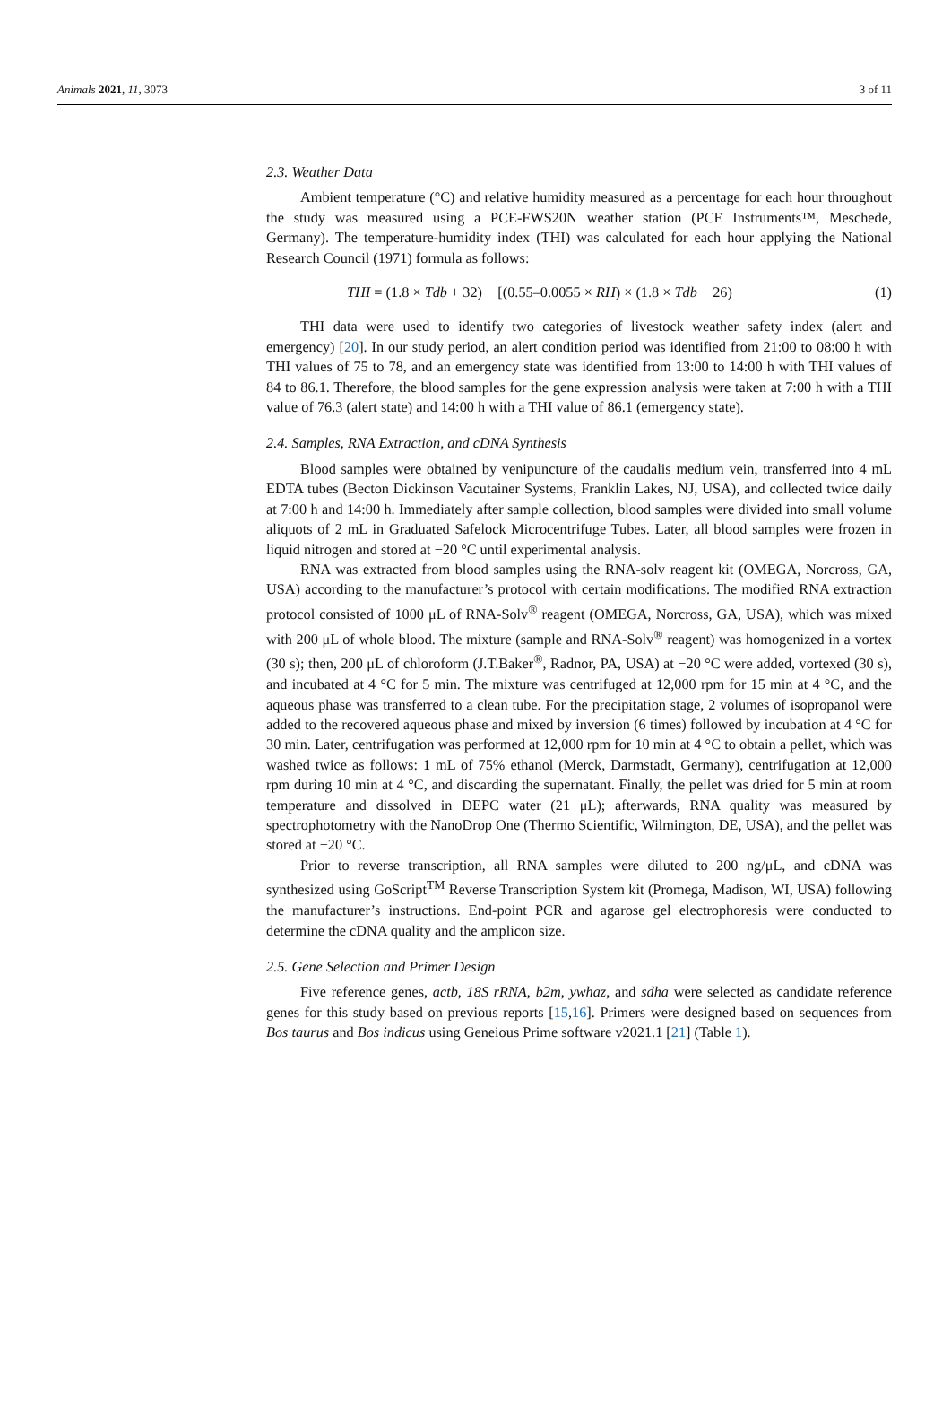Animals 2021, 11, 3073 3 of 11
2.3. Weather Data
Ambient temperature (°C) and relative humidity measured as a percentage for each hour throughout the study was measured using a PCE-FWS20N weather station (PCE Instruments™, Meschede, Germany). The temperature-humidity index (THI) was calculated for each hour applying the National Research Council (1971) formula as follows:
THI = (1.8 × Tdb + 32) − [(0.55–0.0055 × RH) × (1.8 × Tdb − 26) (1)
THI data were used to identify two categories of livestock weather safety index (alert and emergency) [20]. In our study period, an alert condition period was identified from 21:00 to 08:00 h with THI values of 75 to 78, and an emergency state was identified from 13:00 to 14:00 h with THI values of 84 to 86.1. Therefore, the blood samples for the gene expression analysis were taken at 7:00 h with a THI value of 76.3 (alert state) and 14:00 h with a THI value of 86.1 (emergency state).
2.4. Samples, RNA Extraction, and cDNA Synthesis
Blood samples were obtained by venipuncture of the caudalis medium vein, transferred into 4 mL EDTA tubes (Becton Dickinson Vacutainer Systems, Franklin Lakes, NJ, USA), and collected twice daily at 7:00 h and 14:00 h. Immediately after sample collection, blood samples were divided into small volume aliquots of 2 mL in Graduated Safelock Microcentrifuge Tubes. Later, all blood samples were frozen in liquid nitrogen and stored at −20 °C until experimental analysis.
RNA was extracted from blood samples using the RNA-solv reagent kit (OMEGA, Norcross, GA, USA) according to the manufacturer’s protocol with certain modifications. The modified RNA extraction protocol consisted of 1000 μL of RNA-Solv<sup>®</sup> reagent (OMEGA, Norcross, GA, USA), which was mixed with 200 μL of whole blood. The mixture (sample and RNA-Solv<sup>®</sup> reagent) was homogenized in a vortex (30 s); then, 200 μL of chloroform (J.T.Baker<sup>®</sup>, Radnor, PA, USA) at −20 °C were added, vortexed (30 s), and incubated at 4 °C for 5 min. The mixture was centrifuged at 12,000 rpm for 15 min at 4 °C, and the aqueous phase was transferred to a clean tube. For the precipitation stage, 2 volumes of isopropanol were added to the recovered aqueous phase and mixed by inversion (6 times) followed by incubation at 4 °C for 30 min. Later, centrifugation was performed at 12,000 rpm for 10 min at 4 °C to obtain a pellet, which was washed twice as follows: 1 mL of 75% ethanol (Merck, Darmstadt, Germany), centrifugation at 12,000 rpm during 10 min at 4 °C, and discarding the supernatant. Finally, the pellet was dried for 5 min at room temperature and dissolved in DEPC water (21 μL); afterwards, RNA quality was measured by spectrophotometry with the NanoDrop One (Thermo Scientific, Wilmington, DE, USA), and the pellet was stored at −20 °C.
Prior to reverse transcription, all RNA samples were diluted to 200 ng/μL, and cDNA was synthesized using GoScript<sup>TM</sup> Reverse Transcription System kit (Promega, Madison, WI, USA) following the manufacturer’s instructions. End-point PCR and agarose gel electrophoresis were conducted to determine the cDNA quality and the amplicon size.
2.5. Gene Selection and Primer Design
Five reference genes, actb, 18S rRNA, b2m, ywhaz, and sdha were selected as candidate reference genes for this study based on previous reports [15,16]. Primers were designed based on sequences from Bos taurus and Bos indicus using Geneious Prime software v2021.1 [21] (Table 1).